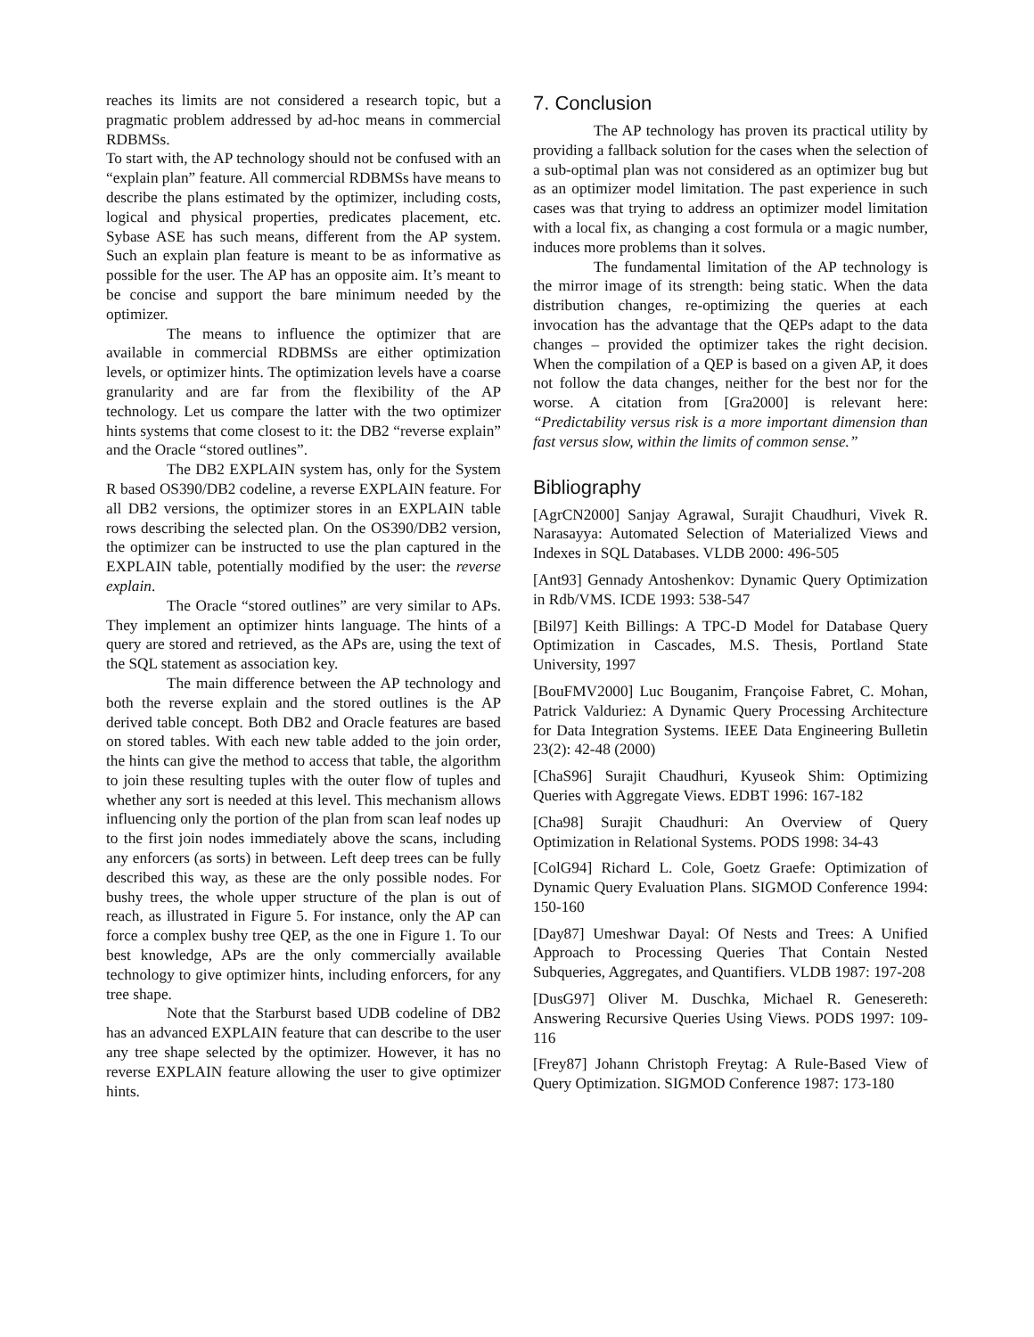reaches its limits are not considered a research topic, but a pragmatic problem addressed by ad-hoc means in commercial RDBMSs.
To start with, the AP technology should not be confused with an “explain plan” feature. All commercial RDBMSs have means to describe the plans estimated by the optimizer, including costs, logical and physical properties, predicates placement, etc. Sybase ASE has such means, different from the AP system. Such an explain plan feature is meant to be as informative as possible for the user. The AP has an opposite aim. It’s meant to be concise and support the bare minimum needed by the optimizer.
The means to influence the optimizer that are available in commercial RDBMSs are either optimization levels, or optimizer hints. The optimization levels have a coarse granularity and are far from the flexibility of the AP technology. Let us compare the latter with the two optimizer hints systems that come closest to it: the DB2 “reverse explain” and the Oracle “stored outlines”.
The DB2 EXPLAIN system has, only for the System R based OS390/DB2 codeline, a reverse EXPLAIN feature. For all DB2 versions, the optimizer stores in an EXPLAIN table rows describing the selected plan. On the OS390/DB2 version, the optimizer can be instructed to use the plan captured in the EXPLAIN table, potentially modified by the user: the reverse explain.
The Oracle “stored outlines” are very similar to APs. They implement an optimizer hints language. The hints of a query are stored and retrieved, as the APs are, using the text of the SQL statement as association key.
The main difference between the AP technology and both the reverse explain and the stored outlines is the AP derived table concept. Both DB2 and Oracle features are based on stored tables. With each new table added to the join order, the hints can give the method to access that table, the algorithm to join these resulting tuples with the outer flow of tuples and whether any sort is needed at this level. This mechanism allows influencing only the portion of the plan from scan leaf nodes up to the first join nodes immediately above the scans, including any enforcers (as sorts) in between. Left deep trees can be fully described this way, as these are the only possible nodes. For bushy trees, the whole upper structure of the plan is out of reach, as illustrated in Figure 5. For instance, only the AP can force a complex bushy tree QEP, as the one in Figure 1. To our best knowledge, APs are the only commercially available technology to give optimizer hints, including enforcers, for any tree shape.
Note that the Starburst based UDB codeline of DB2 has an advanced EXPLAIN feature that can describe to the user any tree shape selected by the optimizer. However, it has no reverse EXPLAIN feature allowing the user to give optimizer hints.
7. Conclusion
The AP technology has proven its practical utility by providing a fallback solution for the cases when the selection of a sub-optimal plan was not considered as an optimizer bug but as an optimizer model limitation. The past experience in such cases was that trying to address an optimizer model limitation with a local fix, as changing a cost formula or a magic number, induces more problems than it solves.
The fundamental limitation of the AP technology is the mirror image of its strength: being static. When the data distribution changes, re-optimizing the queries at each invocation has the advantage that the QEPs adapt to the data changes – provided the optimizer takes the right decision. When the compilation of a QEP is based on a given AP, it does not follow the data changes, neither for the best nor for the worse. A citation from [Gra2000] is relevant here: “Predictability versus risk is a more important dimension than fast versus slow, within the limits of common sense.”
Bibliography
[AgrCN2000] Sanjay Agrawal, Surajit Chaudhuri, Vivek R. Narasayya: Automated Selection of Materialized Views and Indexes in SQL Databases. VLDB 2000: 496-505
[Ant93] Gennady Antoshenkov: Dynamic Query Optimization in Rdb/VMS. ICDE 1993: 538-547
[Bil97] Keith Billings: A TPC-D Model for Database Query Optimization in Cascades, M.S. Thesis, Portland State University, 1997
[BouFMV2000] Luc Bouganim, Françoise Fabret, C. Mohan, Patrick Valduriez: A Dynamic Query Processing Architecture for Data Integration Systems. IEEE Data Engineering Bulletin 23(2): 42-48 (2000)
[ChaS96] Surajit Chaudhuri, Kyuseok Shim: Optimizing Queries with Aggregate Views. EDBT 1996: 167-182
[Cha98] Surajit Chaudhuri: An Overview of Query Optimization in Relational Systems. PODS 1998: 34-43
[ColG94] Richard L. Cole, Goetz Graefe: Optimization of Dynamic Query Evaluation Plans. SIGMOD Conference 1994: 150-160
[Day87] Umeshwar Dayal: Of Nests and Trees: A Unified Approach to Processing Queries That Contain Nested Subqueries, Aggregates, and Quantifiers. VLDB 1987: 197-208
[DusG97] Oliver M. Duschka, Michael R. Genesereth: Answering Recursive Queries Using Views. PODS 1997: 109-116
[Frey87] Johann Christoph Freytag: A Rule-Based View of Query Optimization. SIGMOD Conference 1987: 173-180